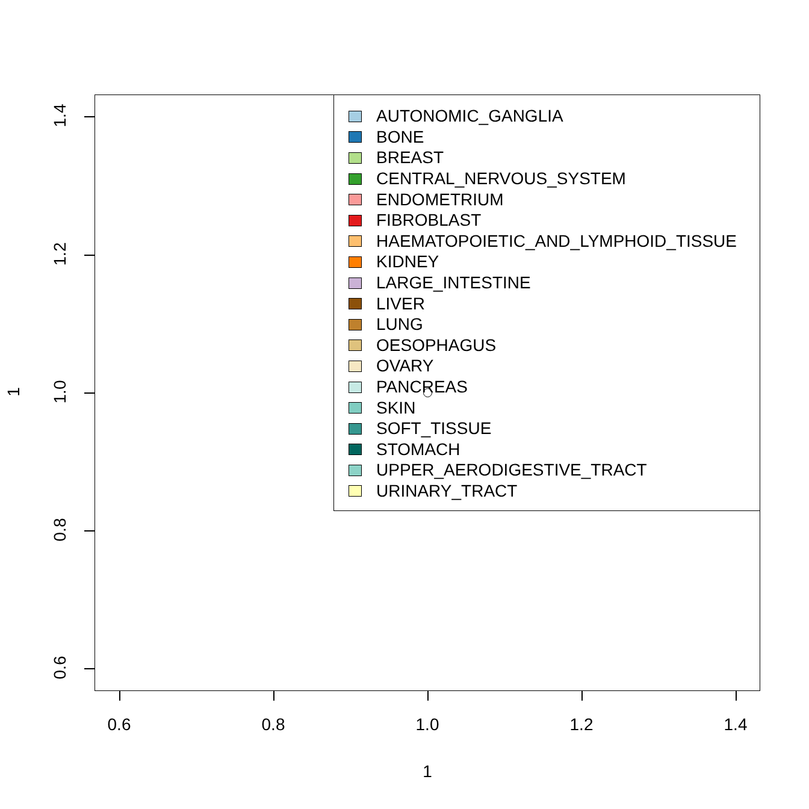0.6 0.8 1.0 1.2 1.4
1.4
1.2
1.0
0.8
0.6
1
1
AUTONOMIC_GANGLIA
BONE
BREAST
CENTRAL_NERVOUS_SYSTEM
ENDOMETRIUM
FIBROBLAST
HAEMATOPOIETIC_AND_LYMPHOID_TISSUE
KIDNEY
LARGE_INTESTINE
LIVER
LUNG
OESOPHAGUS
OVARY
PANCREAS
SKIN
SOFT_TISSUE
STOMACH
UPPER_AERODIGESTIVE_TRACT
URINARY_TRACT